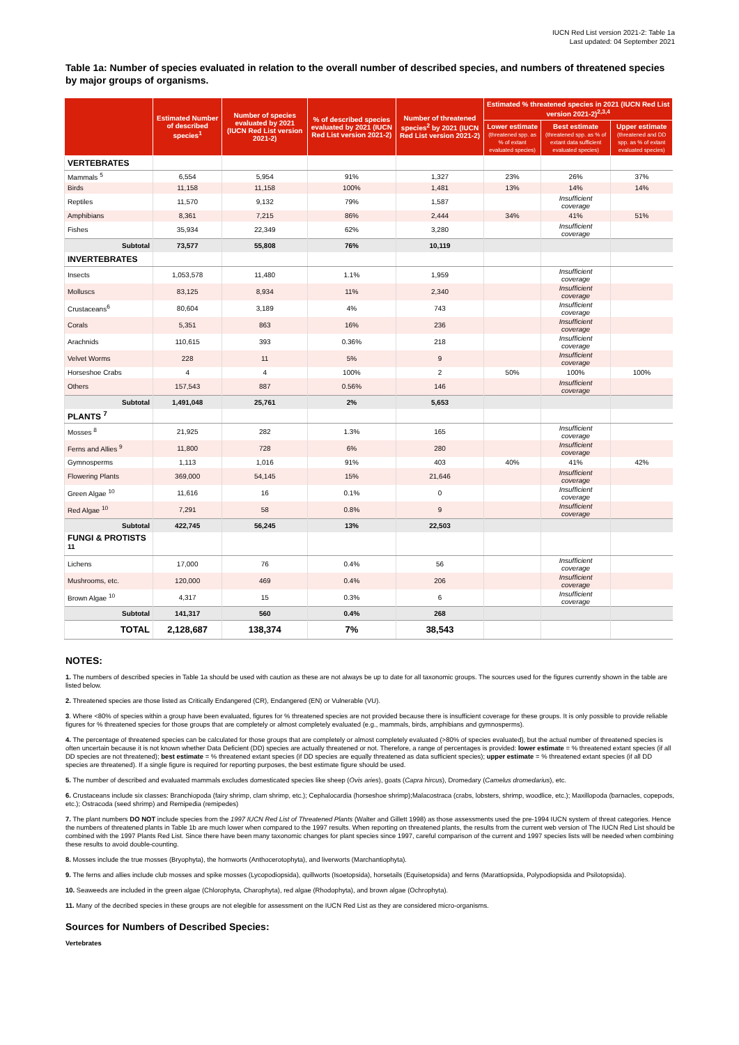IUCN Red List version 2021-2: Table 1a
Last updated: 04 September 2021
Table 1a: Number of species evaluated in relation to the overall number of described species, and numbers of threatened species by major groups of organisms.
| | Estimated Number of described species<sup>1</sup> | Number of species evaluated by 2021 (IUCN Red List version 2021-2) | % of described species evaluated by 2021 (IUCN Red List version 2021-2) | Number of threatened species<sup>2</sup> by 2021 (IUCN Red List version 2021-2) | Estimated % threatened species in 2021 (IUCN Red List version 2021-2)<sup>2,3,4</sup> | | |
| --- | --- | --- | --- | --- | --- | --- | --- |
| | | | | | Lower estimate (threatened spp. as % of extant evaluated species) | Best estimate (threatened spp. as % of extant data sufficient evaluated species) | Upper estimate (threatened and DD spp. as % of extant evaluated species) |
| VERTEBRATES | | | | | | | |
| Mammals <sup>5</sup> | 6,554 | 5,954 | 91% | 1,327 | 23% | 26% | 37% |
| Birds | 11,158 | 11,158 | 100% | 1,481 | 13% | 14% | 14% |
| Reptiles | 11,570 | 9,132 | 79% | 1,587 | | Insufficient coverage | |
| Amphibians | 8,361 | 7,215 | 86% | 2,444 | 34% | 41% | 51% |
| Fishes | 35,934 | 22,349 | 62% | 3,280 | | Insufficient coverage | |
| Subtotal | 73,577 | 55,808 | 76% | 10,119 | | | |
| INVERTEBRATES | | | | | | | |
| Insects | 1,053,578 | 11,480 | 1.1% | 1,959 | | Insufficient coverage | |
| Molluscs | 83,125 | 8,934 | 11% | 2,340 | | Insufficient coverage | |
| Crustaceans<sup>6</sup> | 80,604 | 3,189 | 4% | 743 | | Insufficient coverage | |
| Corals | 5,351 | 863 | 16% | 236 | | Insufficient coverage | |
| Arachnids | 110,615 | 393 | 0.36% | 218 | | Insufficient coverage | |
| Velvet Worms | 228 | 11 | 5% | 9 | | Insufficient coverage | |
| Horseshoe Crabs | 4 | 4 | 100% | 2 | 50% | 100% | 100% |
| Others | 157,543 | 887 | 0.56% | 146 | | Insufficient coverage | |
| Subtotal | 1,491,048 | 25,761 | 2% | 5,653 | | | |
| PLANTS <sup>7</sup> | | | | | | | |
| Mosses <sup>8</sup> | 21,925 | 282 | 1.3% | 165 | | Insufficient coverage | |
| Ferns and Allies <sup>9</sup> | 11,800 | 728 | 6% | 280 | | Insufficient coverage | |
| Gymnosperms | 1,113 | 1,016 | 91% | 403 | 40% | 41% | 42% |
| Flowering Plants | 369,000 | 54,145 | 15% | 21,646 | | Insufficient coverage | |
| Green Algae <sup>10</sup> | 11,616 | 16 | 0.1% | 0 | | Insufficient coverage | |
| Red Algae <sup>10</sup> | 7,291 | 58 | 0.8% | 9 | | Insufficient coverage | |
| Subtotal | 422,745 | 56,245 | 13% | 22,503 | | | |
| FUNGI & PROTISTS <sup>11</sup> | | | | | | | |
| Lichens | 17,000 | 76 | 0.4% | 56 | | Insufficient coverage | |
| Mushrooms, etc. | 120,000 | 469 | 0.4% | 206 | | Insufficient coverage | |
| Brown Algae <sup>10</sup> | 4,317 | 15 | 0.3% | 6 | | Insufficient coverage | |
| Subtotal | 141,317 | 560 | 0.4% | 268 | | | |
| TOTAL | 2,128,687 | 138,374 | 7% | 38,543 | | | |
NOTES:
1. The numbers of described species in Table 1a should be used with caution as these are not always be up to date for all taxonomic groups. The sources used for the figures currently shown in the table are listed below.
2. Threatened species are those listed as Critically Endangered (CR), Endangered (EN) or Vulnerable (VU).
3. Where <80% of species within a group have been evaluated, figures for % threatened species are not provided because there is insufficient coverage for these groups. It is only possible to provide reliable figures for % threatened species for those groups that are completely or almost completely evaluated (e.g., mammals, birds, amphibians and gymnosperms).
4. The percentage of threatened species can be calculated for those groups that are completely or almost completely evaluated (>80% of species evaluated), but the actual number of threatened species is often uncertain because it is not known whether Data Deficient (DD) species are actually threatened or not. Therefore, a range of percentages is provided: lower estimate = % threatened extant species (if all DD species are not threatened); best estimate = % threatened extant species (if DD species are equally threatened as data sufficient species); upper estimate = % threatened extant species (if all DD species are threatened). If a single figure is required for reporting purposes, the best estimate figure should be used.
5. The number of described and evaluated mammals excludes domesticated species like sheep (Ovis aries), goats (Capra hircus), Dromedary (Camelus dromedarius), etc.
6. Crustaceans include six classes: Branchiopoda (fairy shrimp, clam shrimp, etc.); Cephalocardia (horseshoe shrimp);Malacostraca (crabs, lobsters, shrimp, woodlice, etc.); Maxillopoda (barnacles, copepods, etc.); Ostracoda (seed shrimp) and Remipedia (remipedes)
7. The plant numbers DO NOT include species from the 1997 IUCN Red List of Threatened Plants (Walter and Gillett 1998) as those assessments used the pre-1994 IUCN system of threat categories. Hence the numbers of threatened plants in Table 1b are much lower when compared to the 1997 results. When reporting on threatened plants, the results from the current web version of The IUCN Red List should be combined with the 1997 Plants Red List. Since there have been many taxonomic changes for plant species since 1997, careful comparison of the current and 1997 species lists will be needed when combining these results to avoid double-counting.
8. Mosses include the true mosses (Bryophyta), the hornworts (Anthocerotophyta), and liverworts (Marchantiophyta).
9. The ferns and allies include club mosses and spike mosses (Lycopodiopsida), quillworts (Isoetopsida), horsetails (Equisetopsida) and ferns (Marattiopsida, Polypodiopsida and Psilotopsida).
10. Seaweeds are included in the green algae (Chlorophyta, Charophyta), red algae (Rhodophyta), and brown algae (Ochrophyta).
11. Many of the decribed species in these groups are not elegible for assessment on the IUCN Red List as they are considered micro-organisms.
Sources for Numbers of Described Species:
Vertebrates